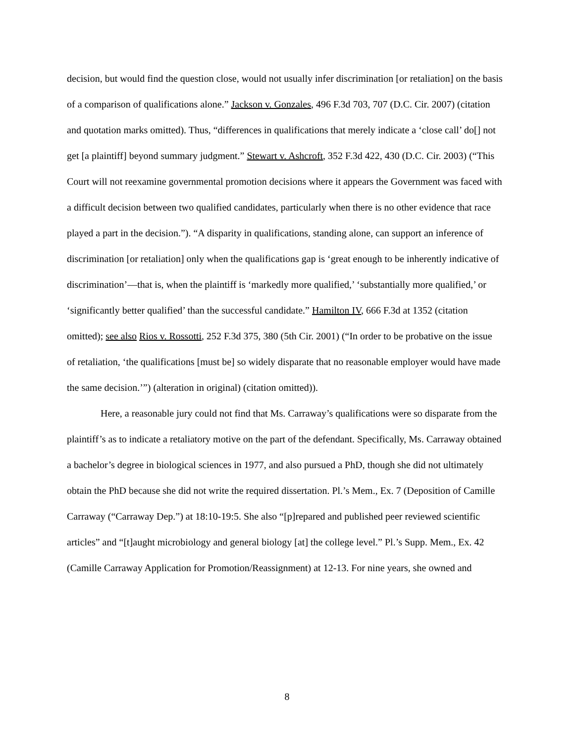decision, but would find the question close, would not usually infer discrimination [or retaliation] on the basis of a comparison of qualifications alone.” Jackson v. Gonzales, 496 F.3d 703, 707 (D.C. Cir. 2007) (citation and quotation marks omitted). Thus, “differences in qualifications that merely indicate a ‘close call’ do[] not get [a plaintiff] beyond summary judgment.” Stewart v. Ashcroft, 352 F.3d 422, 430 (D.C. Cir. 2003) (“This Court will not reexamine governmental promotion decisions where it appears the Government was faced with a difficult decision between two qualified candidates, particularly when there is no other evidence that race played a part in the decision.”). “A disparity in qualifications, standing alone, can support an inference of discrimination [or retaliation] only when the qualifications gap is ‘great enough to be inherently indicative of discrimination’—that is, when the plaintiff is ‘markedly more qualified,’ ‘substantially more qualified,’ or ‘significantly better qualified’ than the successful candidate.” Hamilton IV, 666 F.3d at 1352 (citation omitted); see also Rios v. Rossotti, 252 F.3d 375, 380 (5th Cir. 2001) (“In order to be probative on the issue of retaliation, ‘the qualifications [must be] so widely disparate that no reasonable employer would have made the same decision.’”) (alteration in original) (citation omitted)).
Here, a reasonable jury could not find that Ms. Carraway’s qualifications were so disparate from the plaintiff’s as to indicate a retaliatory motive on the part of the defendant. Specifically, Ms. Carraway obtained a bachelor’s degree in biological sciences in 1977, and also pursued a PhD, though she did not ultimately obtain the PhD because she did not write the required dissertation. Pl.’s Mem., Ex. 7 (Deposition of Camille Carraway (“Carraway Dep.”) at 18:10-19:5. She also “[p]repared and published peer reviewed scientific articles” and “[t]aught microbiology and general biology [at] the college level.” Pl.’s Supp. Mem., Ex. 42 (Camille Carraway Application for Promotion/Reassignment) at 12-13. For nine years, she owned and
8